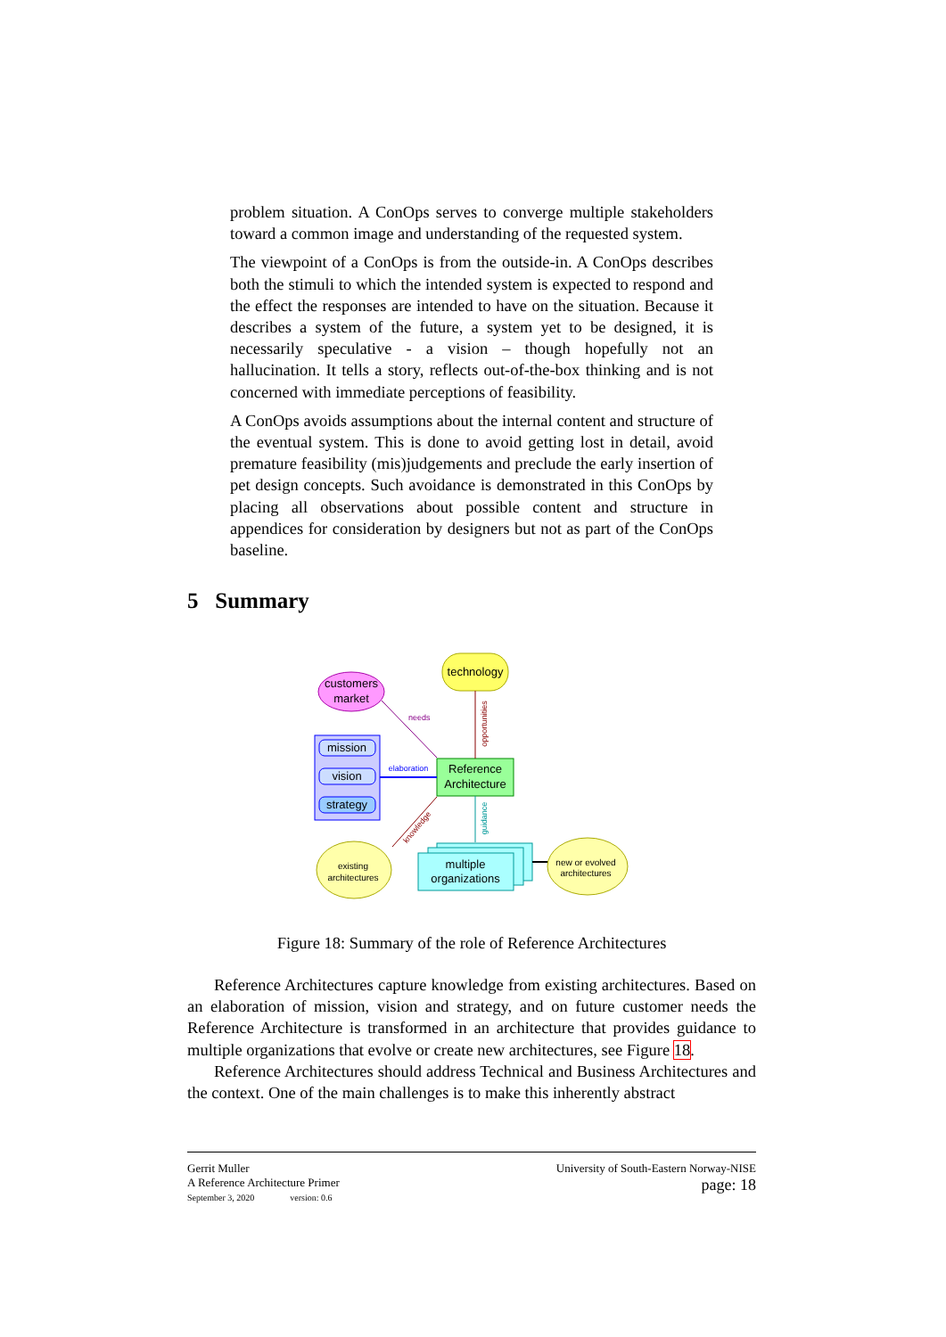problem situation. A ConOps serves to converge multiple stakeholders toward a common image and understanding of the requested system.
The viewpoint of a ConOps is from the outside-in. A ConOps describes both the stimuli to which the intended system is expected to respond and the effect the responses are intended to have on the situation. Because it describes a system of the future, a system yet to be designed, it is necessarily speculative - a vision – though hopefully not an hallucination. It tells a story, reflects out-of-the-box thinking and is not concerned with immediate perceptions of feasibility.
A ConOps avoids assumptions about the internal content and structure of the eventual system. This is done to avoid getting lost in detail, avoid premature feasibility (mis)judgements and preclude the early insertion of pet design concepts. Such avoidance is demonstrated in this ConOps by placing all observations about possible content and structure in appendices for consideration by designers but not as part of the ConOps baseline.
5 Summary
customers
market
technology
mission
vision
strategy
Reference
Architecture
elaboration
needs
opportunities
guidance
knowledge
existing
architectures
multiple
organizations
new or evolved
architectures
Figure 18: Summary of the role of Reference Architectures
Reference Architectures capture knowledge from existing architectures. Based on an elaboration of mission, vision and strategy, and on future customer needs the Reference Architecture is transformed in an architecture that provides guidance to multiple organizations that evolve or create new architectures, see Figure 18.
Reference Architectures should address Technical and Business Architectures and the context. One of the main challenges is to make this inherently abstract
Gerrit Muller
A Reference Architecture Primer
September 3, 2020 version: 0.6
University of South-Eastern Norway-NISE
page: 18